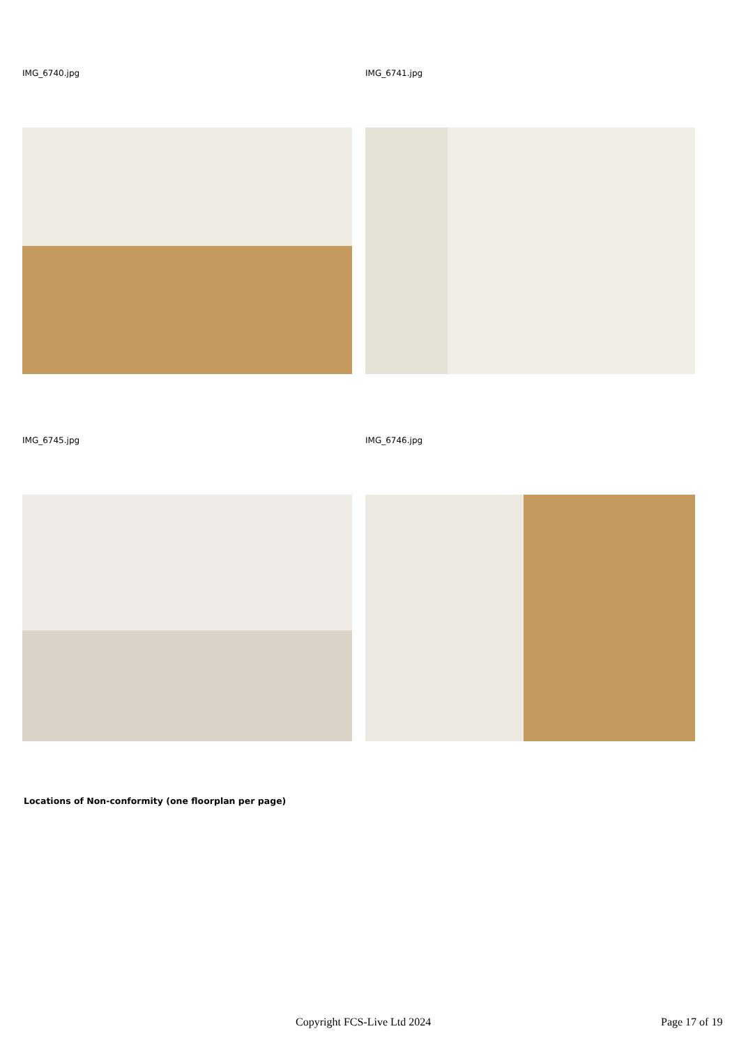IMG_6740.jpg IMG_6741.jpg
IMG_6745.jpg IMG_6746.jpg
Locations of Non-conformity (one floorplan per page)
Copyright FCS-Live Ltd 2024 Page 17 of 19